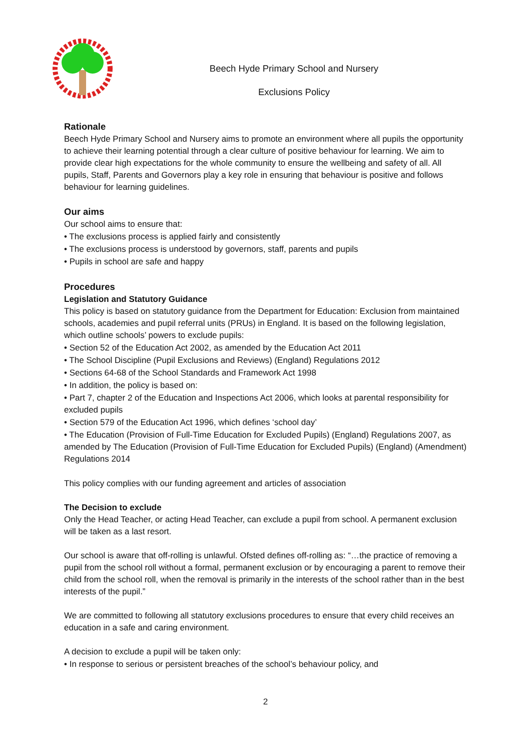Beech Hyde Primary School and Nursery
Exclusions Policy
Rationale
Beech Hyde Primary School and Nursery aims to promote an environment where all pupils the opportunity to achieve their learning potential through a clear culture of positive behaviour for learning. We aim to provide clear high expectations for the whole community to ensure the wellbeing and safety of all. All pupils, Staff, Parents and Governors play a key role in ensuring that behaviour is positive and follows behaviour for learning guidelines.
Our aims
Our school aims to ensure that:
• The exclusions process is applied fairly and consistently
• The exclusions process is understood by governors, staff, parents and pupils
• Pupils in school are safe and happy
Procedures
Legislation and Statutory Guidance
This policy is based on statutory guidance from the Department for Education: Exclusion from maintained schools, academies and pupil referral units (PRUs) in England. It is based on the following legislation, which outline schools’ powers to exclude pupils:
• Section 52 of the Education Act 2002, as amended by the Education Act 2011
• The School Discipline (Pupil Exclusions and Reviews) (England) Regulations 2012
• Sections 64-68 of the School Standards and Framework Act 1998
• In addition, the policy is based on:
• Part 7, chapter 2 of the Education and Inspections Act 2006, which looks at parental responsibility for excluded pupils
• Section 579 of the Education Act 1996, which defines ‘school day’
• The Education (Provision of Full-Time Education for Excluded Pupils) (England) Regulations 2007, as amended by The Education (Provision of Full-Time Education for Excluded Pupils) (England) (Amendment) Regulations 2014
This policy complies with our funding agreement and articles of association
The Decision to exclude
Only the Head Teacher, or acting Head Teacher, can exclude a pupil from school. A permanent exclusion will be taken as a last resort.
Our school is aware that off-rolling is unlawful. Ofsted defines off-rolling as: “…the practice of removing a pupil from the school roll without a formal, permanent exclusion or by encouraging a parent to remove their child from the school roll, when the removal is primarily in the interests of the school rather than in the best interests of the pupil.”
We are committed to following all statutory exclusions procedures to ensure that every child receives an education in a safe and caring environment.
A decision to exclude a pupil will be taken only:
• In response to serious or persistent breaches of the school’s behaviour policy, and
2